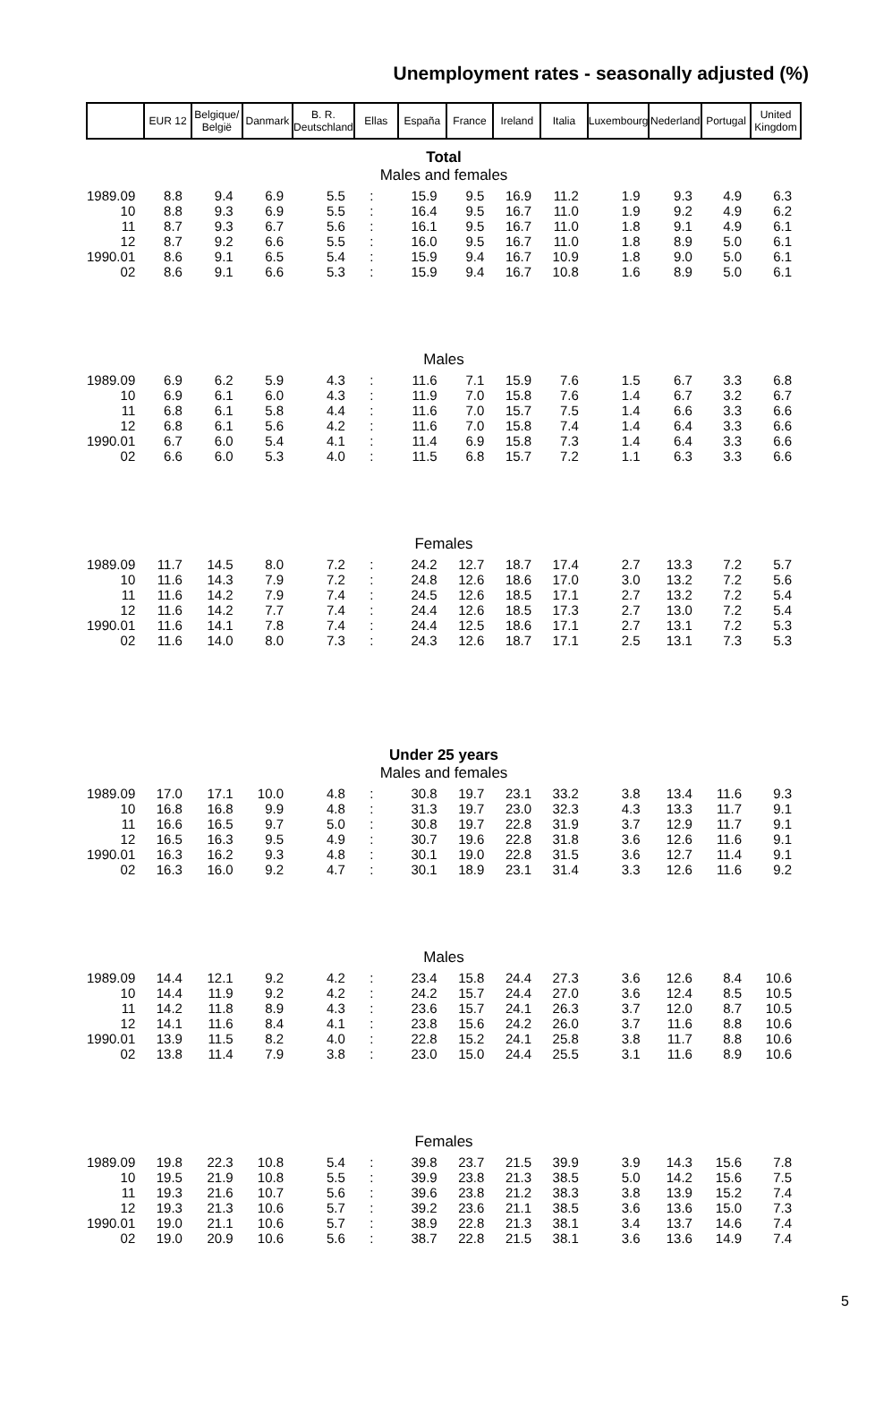Unemployment rates - seasonally adjusted (%)
| | EUR 12 | Belgique/ België | Danmark | B. R. Deutschland | Ellas | España | France | Ireland | Italia | Luxembourg | Nederland | Portugal | United Kingdom |
| --- | --- | --- | --- | --- | --- | --- | --- | --- | --- | --- | --- | --- | --- |
| Total Males and females | | | | | | | | | | | | | |
| 1989.09 | 8.8 | 9.4 | 6.9 | 5.5 | : | 15.9 | 9.5 | 16.9 | 11.2 | 1.9 | 9.3 | 4.9 | 6.3 |
| 10 | 8.8 | 9.3 | 6.9 | 5.5 | : | 16.4 | 9.5 | 16.7 | 11.0 | 1.9 | 9.2 | 4.9 | 6.2 |
| 11 | 8.7 | 9.3 | 6.7 | 5.6 | : | 16.1 | 9.5 | 16.7 | 11.0 | 1.8 | 9.1 | 4.9 | 6.1 |
| 12 | 8.7 | 9.2 | 6.6 | 5.5 | : | 16.0 | 9.5 | 16.7 | 11.0 | 1.8 | 8.9 | 5.0 | 6.1 |
| 1990.01 | 8.6 | 9.1 | 6.5 | 5.4 | : | 15.9 | 9.4 | 16.7 | 10.9 | 1.8 | 9.0 | 5.0 | 6.1 |
| 02 | 8.6 | 9.1 | 6.6 | 5.3 | : | 15.9 | 9.4 | 16.7 | 10.8 | 1.6 | 8.9 | 5.0 | 6.1 |
| Males | | | | | | | | | | | | | |
| 1989.09 | 6.9 | 6.2 | 5.9 | 4.3 | : | 11.6 | 7.1 | 15.9 | 7.6 | 1.5 | 6.7 | 3.3 | 6.8 |
| 10 | 6.9 | 6.1 | 6.0 | 4.3 | : | 11.9 | 7.0 | 15.8 | 7.6 | 1.4 | 6.7 | 3.2 | 6.7 |
| 11 | 6.8 | 6.1 | 5.8 | 4.4 | : | 11.6 | 7.0 | 15.7 | 7.5 | 1.4 | 6.6 | 3.3 | 6.6 |
| 12 | 6.8 | 6.1 | 5.6 | 4.2 | : | 11.6 | 7.0 | 15.8 | 7.4 | 1.4 | 6.4 | 3.3 | 6.6 |
| 1990.01 | 6.7 | 6.0 | 5.4 | 4.1 | : | 11.4 | 6.9 | 15.8 | 7.3 | 1.4 | 6.4 | 3.3 | 6.6 |
| 02 | 6.6 | 6.0 | 5.3 | 4.0 | : | 11.5 | 6.8 | 15.7 | 7.2 | 1.1 | 6.3 | 3.3 | 6.6 |
| Females | | | | | | | | | | | | | |
| 1989.09 | 11.7 | 14.5 | 8.0 | 7.2 | : | 24.2 | 12.7 | 18.7 | 17.4 | 2.7 | 13.3 | 7.2 | 5.7 |
| 10 | 11.6 | 14.3 | 7.9 | 7.2 | : | 24.8 | 12.6 | 18.6 | 17.0 | 3.0 | 13.2 | 7.2 | 5.6 |
| 11 | 11.6 | 14.2 | 7.9 | 7.4 | : | 24.5 | 12.6 | 18.5 | 17.1 | 2.7 | 13.2 | 7.2 | 5.4 |
| 12 | 11.6 | 14.2 | 7.7 | 7.4 | : | 24.4 | 12.6 | 18.5 | 17.3 | 2.7 | 13.0 | 7.2 | 5.4 |
| 1990.01 | 11.6 | 14.1 | 7.8 | 7.4 | : | 24.4 | 12.5 | 18.6 | 17.1 | 2.7 | 13.1 | 7.2 | 5.3 |
| 02 | 11.6 | 14.0 | 8.0 | 7.3 | : | 24.3 | 12.6 | 18.7 | 17.1 | 2.5 | 13.1 | 7.3 | 5.3 |
| Under 25 years Males and females | | | | | | | | | | | | | |
| 1989.09 | 17.0 | 17.1 | 10.0 | 4.8 | : | 30.8 | 19.7 | 23.1 | 33.2 | 3.8 | 13.4 | 11.6 | 9.3 |
| 10 | 16.8 | 16.8 | 9.9 | 4.8 | : | 31.3 | 19.7 | 23.0 | 32.3 | 4.3 | 13.3 | 11.7 | 9.1 |
| 11 | 16.6 | 16.5 | 9.7 | 5.0 | : | 30.8 | 19.7 | 22.8 | 31.9 | 3.7 | 12.9 | 11.7 | 9.1 |
| 12 | 16.5 | 16.3 | 9.5 | 4.9 | : | 30.7 | 19.6 | 22.8 | 31.8 | 3.6 | 12.6 | 11.6 | 9.1 |
| 1990.01 | 16.3 | 16.2 | 9.3 | 4.8 | : | 30.1 | 19.0 | 22.8 | 31.5 | 3.6 | 12.7 | 11.4 | 9.1 |
| 02 | 16.3 | 16.0 | 9.2 | 4.7 | : | 30.1 | 18.9 | 23.1 | 31.4 | 3.3 | 12.6 | 11.6 | 9.2 |
| Males | | | | | | | | | | | | | |
| 1989.09 | 14.4 | 12.1 | 9.2 | 4.2 | : | 23.4 | 15.8 | 24.4 | 27.3 | 3.6 | 12.6 | 8.4 | 10.6 |
| 10 | 14.4 | 11.9 | 9.2 | 4.2 | : | 24.2 | 15.7 | 24.4 | 27.0 | 3.6 | 12.4 | 8.5 | 10.5 |
| 11 | 14.2 | 11.8 | 8.9 | 4.3 | : | 23.6 | 15.7 | 24.1 | 26.3 | 3.7 | 12.0 | 8.7 | 10.5 |
| 12 | 14.1 | 11.6 | 8.4 | 4.1 | : | 23.8 | 15.6 | 24.2 | 26.0 | 3.7 | 11.6 | 8.8 | 10.6 |
| 1990.01 | 13.9 | 11.5 | 8.2 | 4.0 | : | 22.8 | 15.2 | 24.1 | 25.8 | 3.8 | 11.7 | 8.8 | 10.6 |
| 02 | 13.8 | 11.4 | 7.9 | 3.8 | : | 23.0 | 15.0 | 24.4 | 25.5 | 3.1 | 11.6 | 8.9 | 10.6 |
| Females | | | | | | | | | | | | | |
| 1989.09 | 19.8 | 22.3 | 10.8 | 5.4 | : | 39.8 | 23.7 | 21.5 | 39.9 | 3.9 | 14.3 | 15.6 | 7.8 |
| 10 | 19.5 | 21.9 | 10.8 | 5.5 | : | 39.9 | 23.8 | 21.3 | 38.5 | 5.0 | 14.2 | 15.6 | 7.5 |
| 11 | 19.3 | 21.6 | 10.7 | 5.6 | : | 39.6 | 23.8 | 21.2 | 38.3 | 3.8 | 13.9 | 15.2 | 7.4 |
| 12 | 19.3 | 21.3 | 10.6 | 5.7 | : | 39.2 | 23.6 | 21.1 | 38.5 | 3.6 | 13.6 | 15.0 | 7.3 |
| 1990.01 | 19.0 | 21.1 | 10.6 | 5.7 | : | 38.9 | 22.8 | 21.3 | 38.1 | 3.4 | 13.7 | 14.6 | 7.4 |
| 02 | 19.0 | 20.9 | 10.6 | 5.6 | : | 38.7 | 22.8 | 21.5 | 38.1 | 3.6 | 13.6 | 14.9 | 7.4 |
5